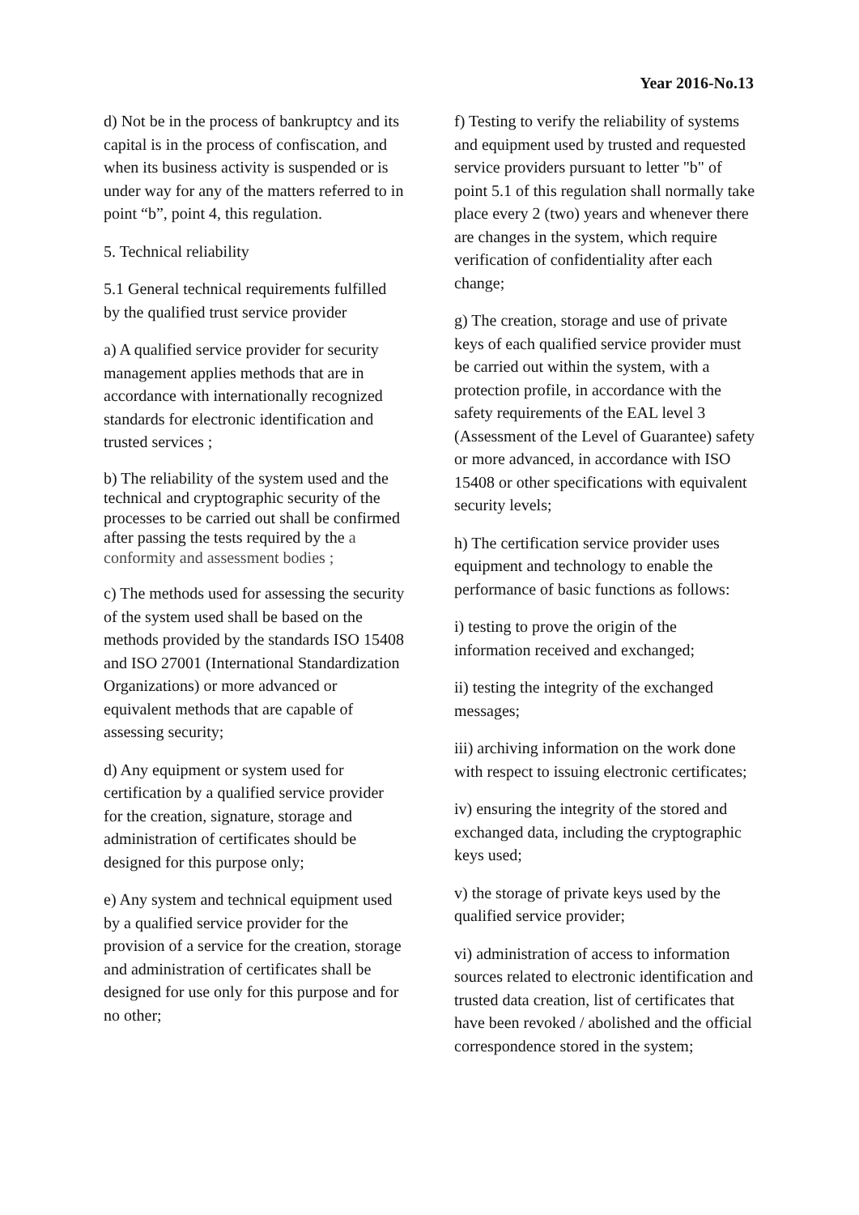Year 2016-No.13
d) Not be in the process of bankruptcy and its capital is in the process of confiscation, and when its business activity is suspended or is under way for any of the matters referred to in point “b”, point 4, this regulation.
5. Technical reliability
5.1 General technical requirements fulfilled by the qualified trust service provider
a) A qualified service provider for security management applies methods that are in accordance with internationally recognized standards for electronic identification and trusted services ;
b) The reliability of the system used and the technical and cryptographic security of the processes to be carried out shall be confirmed after passing the tests required by the a conformity and assessment bodies ;
c) The methods used for assessing the security of the system used shall be based on the methods provided by the standards ISO 15408 and ISO 27001 (International Standardization Organizations) or more advanced or equivalent methods that are capable of assessing security;
d) Any equipment or system used for certification by a qualified service provider for the creation, signature, storage and administration of certificates should be designed for this purpose only;
e) Any system and technical equipment used by a qualified service provider for the provision of a service for the creation, storage and administration of certificates shall be designed for use only for this purpose and for no other;
f) Testing to verify the reliability of systems and equipment used by trusted and requested service providers pursuant to letter "b" of point 5.1 of this regulation shall normally take place every 2 (two) years and whenever there are changes in the system, which require verification of confidentiality after each change;
g) The creation, storage and use of private keys of each qualified service provider must be carried out within the system, with a protection profile, in accordance with the safety requirements of the EAL level 3 (Assessment of the Level of Guarantee) safety or more advanced, in accordance with ISO 15408 or other specifications with equivalent security levels;
h) The certification service provider uses equipment and technology to enable the performance of basic functions as follows:
i) testing to prove the origin of the information received and exchanged;
ii) testing the integrity of the exchanged messages;
iii) archiving information on the work done with respect to issuing electronic certificates;
iv) ensuring the integrity of the stored and exchanged data, including the cryptographic keys used;
v) the storage of private keys used by the qualified service provider;
vi) administration of access to information sources related to electronic identification and trusted data creation, list of certificates that have been revoked / abolished and the official correspondence stored in the system;